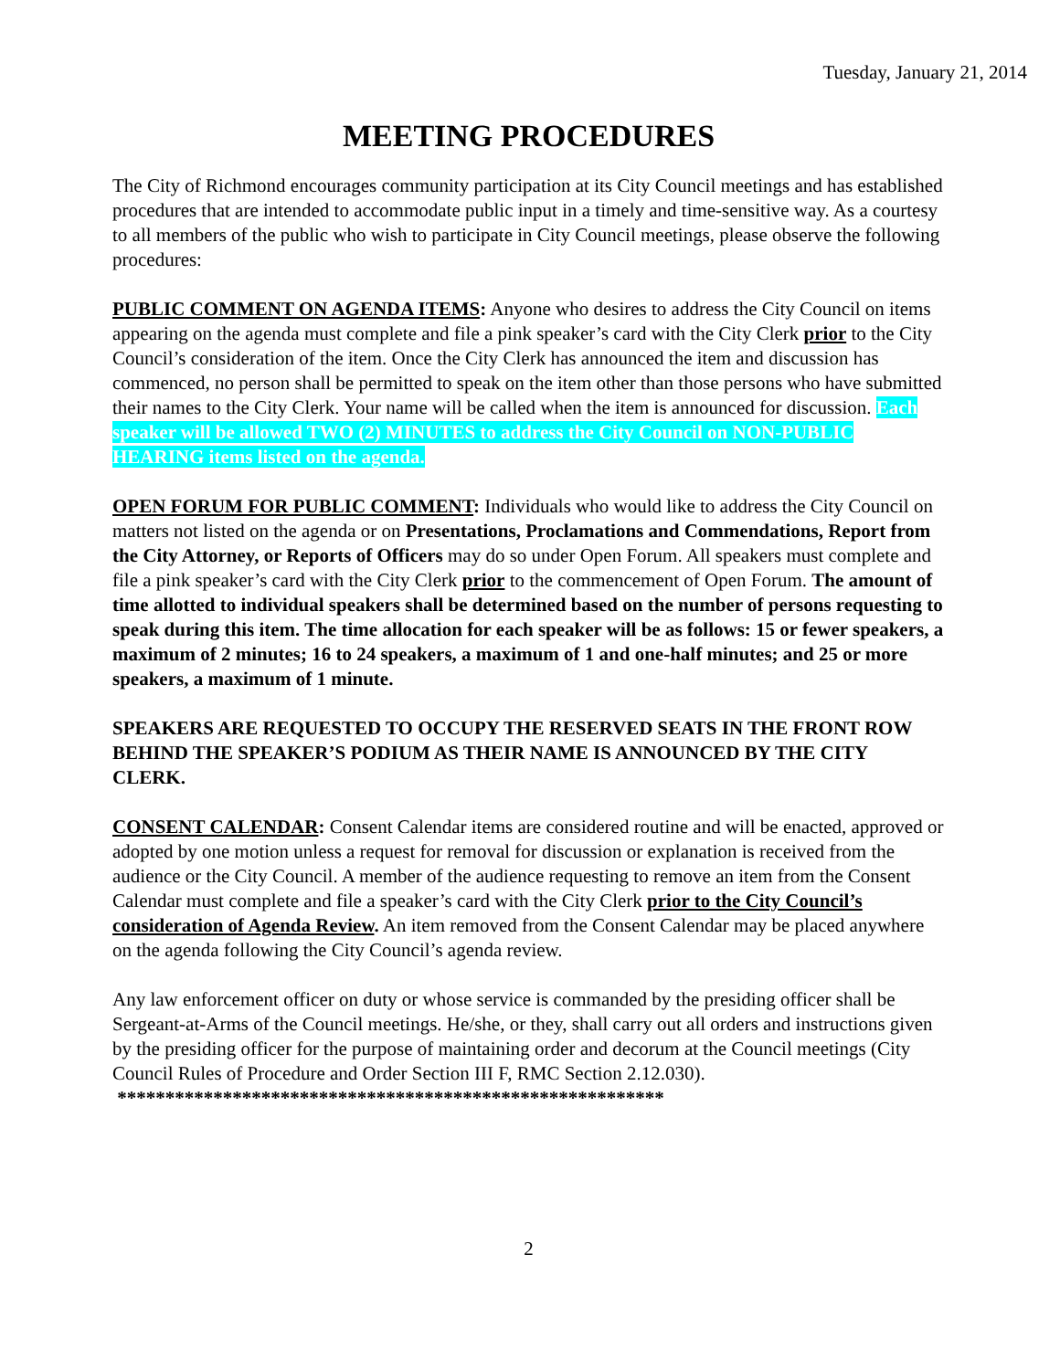Tuesday, January 21, 2014
MEETING PROCEDURES
The City of Richmond encourages community participation at its City Council meetings and has established procedures that are intended to accommodate public input in a timely and time-sensitive way. As a courtesy to all members of the public who wish to participate in City Council meetings, please observe the following procedures:
PUBLIC COMMENT ON AGENDA ITEMS: Anyone who desires to address the City Council on items appearing on the agenda must complete and file a pink speaker’s card with the City Clerk prior to the City Council’s consideration of the item. Once the City Clerk has announced the item and discussion has commenced, no person shall be permitted to speak on the item other than those persons who have submitted their names to the City Clerk. Your name will be called when the item is announced for discussion. Each speaker will be allowed TWO (2) MINUTES to address the City Council on NON-PUBLIC HEARING items listed on the agenda.
OPEN FORUM FOR PUBLIC COMMENT: Individuals who would like to address the City Council on matters not listed on the agenda or on Presentations, Proclamations and Commendations, Report from the City Attorney, or Reports of Officers may do so under Open Forum. All speakers must complete and file a pink speaker’s card with the City Clerk prior to the commencement of Open Forum. The amount of time allotted to individual speakers shall be determined based on the number of persons requesting to speak during this item. The time allocation for each speaker will be as follows: 15 or fewer speakers, a maximum of 2 minutes; 16 to 24 speakers, a maximum of 1 and one-half minutes; and 25 or more speakers, a maximum of 1 minute.
SPEAKERS ARE REQUESTED TO OCCUPY THE RESERVED SEATS IN THE FRONT ROW BEHIND THE SPEAKER’S PODIUM AS THEIR NAME IS ANNOUNCED BY THE CITY CLERK.
CONSENT CALENDAR: Consent Calendar items are considered routine and will be enacted, approved or adopted by one motion unless a request for removal for discussion or explanation is received from the audience or the City Council. A member of the audience requesting to remove an item from the Consent Calendar must complete and file a speaker’s card with the City Clerk prior to the City Council’s consideration of Agenda Review. An item removed from the Consent Calendar may be placed anywhere on the agenda following the City Council’s agenda review.
Any law enforcement officer on duty or whose service is commanded by the presiding officer shall be Sergeant-at-Arms of the Council meetings. He/she, or they, shall carry out all orders and instructions given by the presiding officer for the purpose of maintaining order and decorum at the Council meetings (City Council Rules of Procedure and Order Section III F, RMC Section 2.12.030).
*********************************************************
2